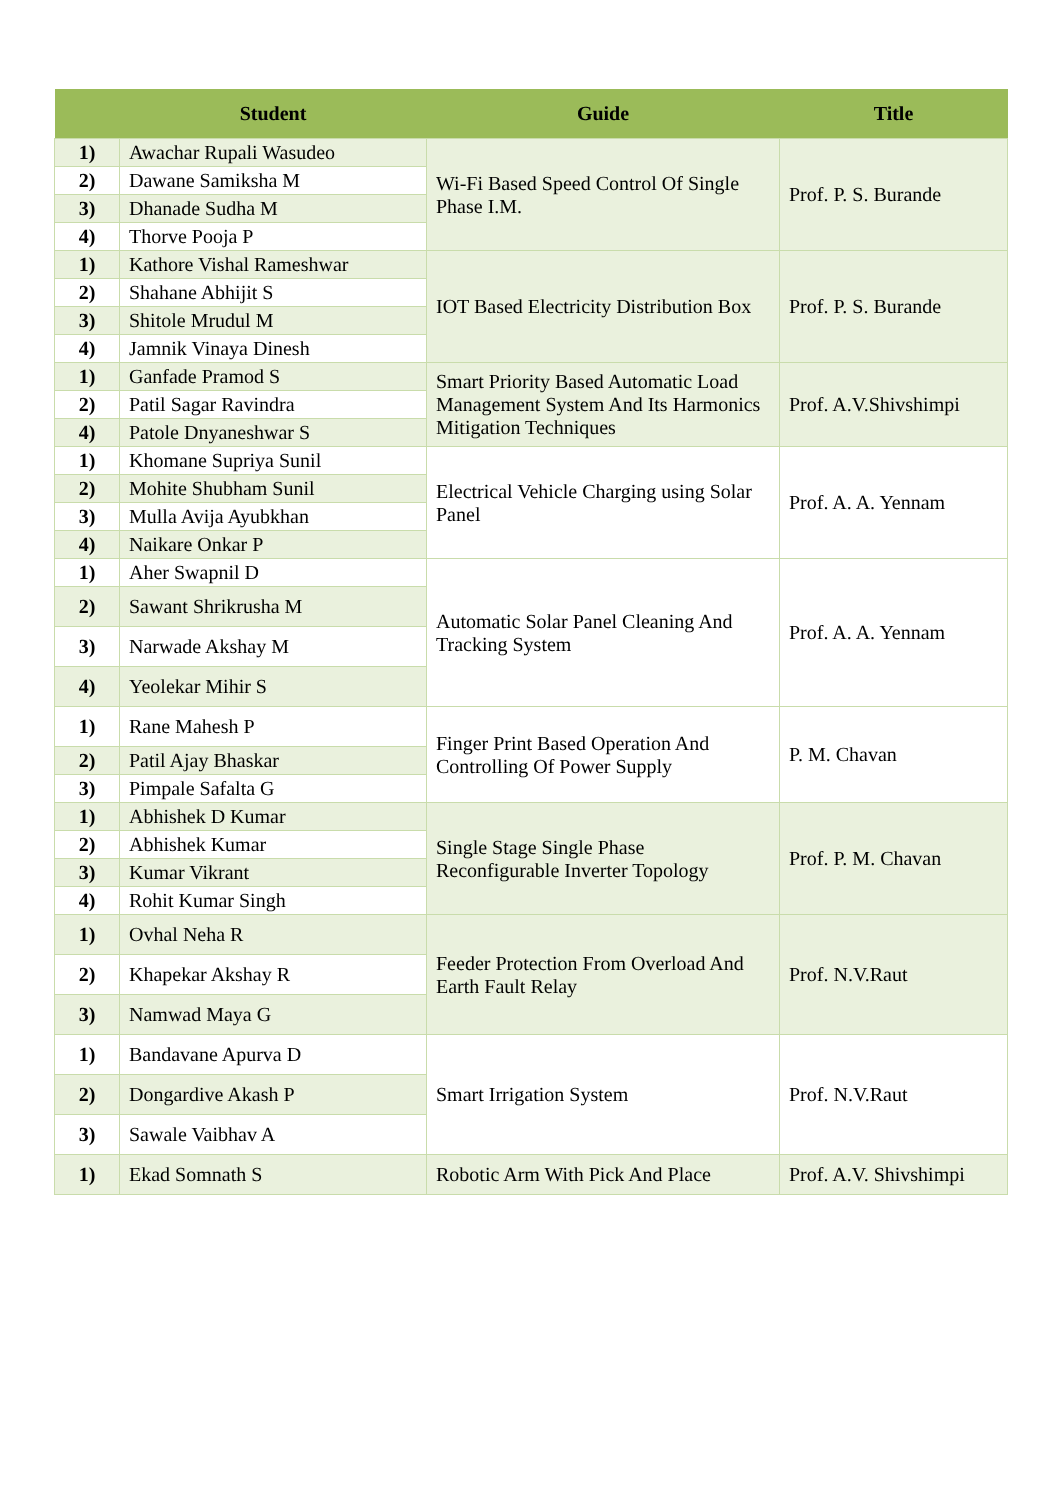| | Student | Guide | Title |
| --- | --- | --- | --- |
| 1) | Awachar Rupali Wasudeo | Wi-Fi Based Speed Control Of Single Phase I.M. | Prof. P. S. Burande |
| 2) | Dawane Samiksha M | | |
| 3) | Dhanade Sudha M | | |
| 4) | Thorve Pooja P | | |
| 1) | Kathore Vishal Rameshwar | IOT Based Electricity Distribution Box | Prof. P. S. Burande |
| 2) | Shahane Abhijit S | | |
| 3) | Shitole Mrudul M | | |
| 4) | Jamnik Vinaya Dinesh | | |
| 1) | Ganfade Pramod S | Smart Priority Based Automatic Load Management System And Its Harmonics Mitigation Techniques | Prof. A.V.Shivshimpi |
| 2) | Patil Sagar Ravindra | | |
| 4) | Patole Dnyaneshwar S | | |
| 1) | Khomane Supriya Sunil | Electrical Vehicle Charging using Solar Panel | Prof. A. A. Yennam |
| 2) | Mohite Shubham Sunil | | |
| 3) | Mulla Avija Ayubkhan | | |
| 4) | Naikare Onkar P | | |
| 1) | Aher Swapnil D | Automatic Solar Panel Cleaning And Tracking System | Prof. A. A. Yennam |
| 2) | Sawant Shrikrusha M | | |
| 3) | Narwade Akshay M | | |
| 4) | Yeolekar Mihir S | | |
| 1) | Rane Mahesh P | Finger Print Based Operation And Controlling Of Power Supply | P. M. Chavan |
| 2) | Patil Ajay Bhaskar | | |
| 3) | Pimpale Safalta G | | |
| 1) | Abhishek D Kumar | Single Stage Single Phase Reconfigurable Inverter Topology | Prof. P. M. Chavan |
| 2) | Abhishek Kumar | | |
| 3) | Kumar Vikrant | | |
| 4) | Rohit Kumar Singh | | |
| 1) | Ovhal Neha R | Feeder Protection From Overload And Earth Fault Relay | Prof. N.V.Raut |
| 2) | Khapekar Akshay R | | |
| 3) | Namwad Maya G | | |
| 1) | Bandavane Apurva D | Smart Irrigation System | Prof. N.V.Raut |
| 2) | Dongardive Akash P | | |
| 3) | Sawale Vaibhav A | | |
| 1) | Ekad Somnath S | Robotic Arm With Pick And Place | Prof. A.V. Shivshimpi |